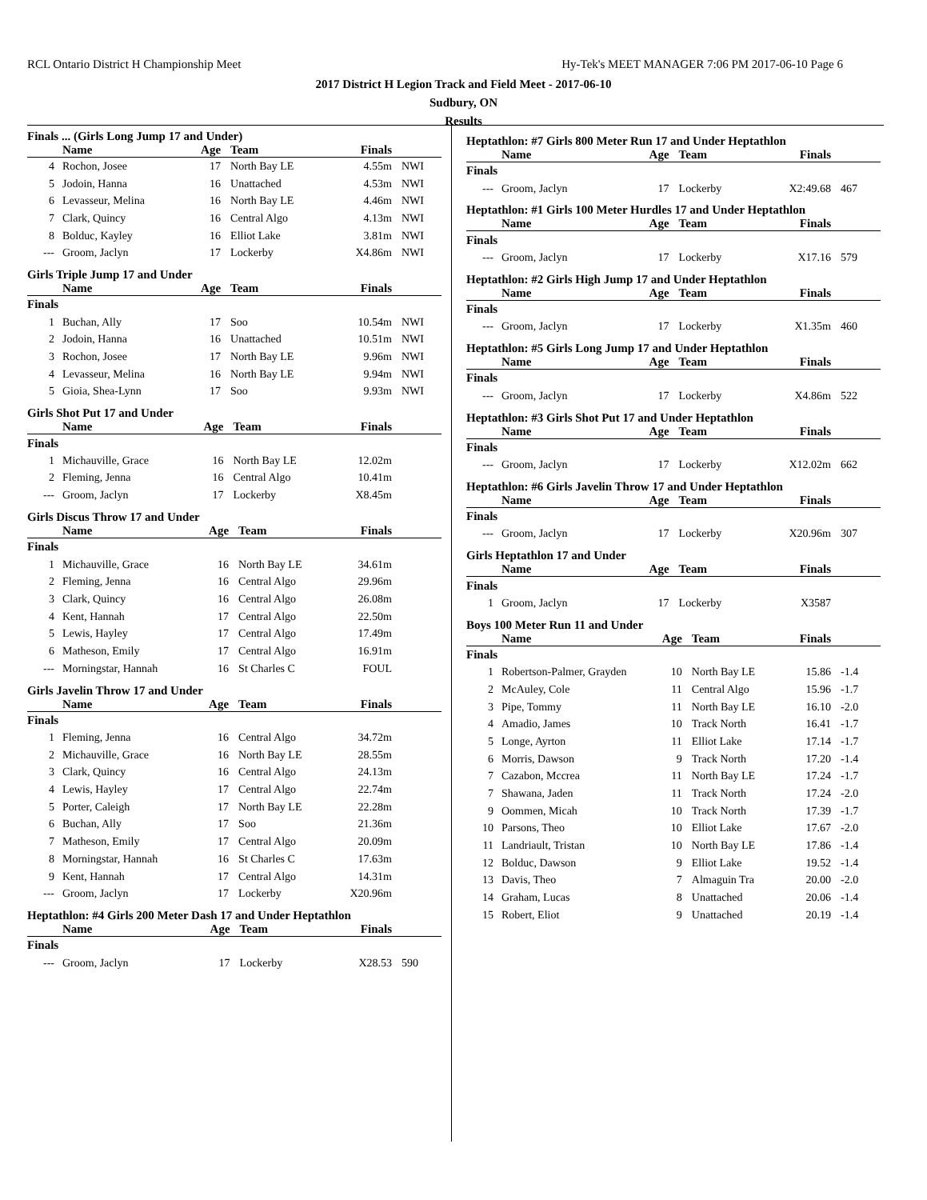RCL Ontario District H Championship Meet Hy-Tek's MEET MANAGER 7:06 PM 2017-06-10 Page 6
2017 District H Legion Track and Field Meet - 2017-06-10
Sudbury, ON
Results
Finals ... (Girls Long Jump 17 and Under)
| | Name | Age | Team | Finals | |
| --- | --- | --- | --- | --- | --- |
| 4 | Rochon, Josee | 17 | North Bay LE | 4.55m | NWI |
| 5 | Jodoin, Hanna | 16 | Unattached | 4.53m | NWI |
| 6 | Levasseur, Melina | 16 | North Bay LE | 4.46m | NWI |
| 7 | Clark, Quincy | 16 | Central Algo | 4.13m | NWI |
| 8 | Bolduc, Kayley | 16 | Elliot Lake | 3.81m | NWI |
| --- | Groom, Jaclyn | 17 | Lockerby | X4.86m | NWI |
Girls Triple Jump 17 and Under
| | Name | Age | Team | Finals | |
| --- | --- | --- | --- | --- | --- |
| Finals | | | | | |
| 1 | Buchan, Ally | 17 | Soo | 10.54m | NWI |
| 2 | Jodoin, Hanna | 16 | Unattached | 10.51m | NWI |
| 3 | Rochon, Josee | 17 | North Bay LE | 9.96m | NWI |
| 4 | Levasseur, Melina | 16 | North Bay LE | 9.94m | NWI |
| 5 | Gioia, Shea-Lynn | 17 | Soo | 9.93m | NWI |
Girls Shot Put 17 and Under
| | Name | Age | Team | Finals | |
| --- | --- | --- | --- | --- | --- |
| Finals | | | | | |
| 1 | Michauville, Grace | 16 | North Bay LE | 12.02m | |
| 2 | Fleming, Jenna | 16 | Central Algo | 10.41m | |
| --- | Groom, Jaclyn | 17 | Lockerby | X8.45m | |
Girls Discus Throw 17 and Under
| | Name | Age | Team | Finals | |
| --- | --- | --- | --- | --- | --- |
| Finals | | | | | |
| 1 | Michauville, Grace | 16 | North Bay LE | 34.61m | |
| 2 | Fleming, Jenna | 16 | Central Algo | 29.96m | |
| 3 | Clark, Quincy | 16 | Central Algo | 26.08m | |
| 4 | Kent, Hannah | 17 | Central Algo | 22.50m | |
| 5 | Lewis, Hayley | 17 | Central Algo | 17.49m | |
| 6 | Matheson, Emily | 17 | Central Algo | 16.91m | |
| --- | Morningstar, Hannah | 16 | St Charles C | FOUL | |
Girls Javelin Throw 17 and Under
| | Name | Age | Team | Finals | |
| --- | --- | --- | --- | --- | --- |
| Finals | | | | | |
| 1 | Fleming, Jenna | 16 | Central Algo | 34.72m | |
| 2 | Michauville, Grace | 16 | North Bay LE | 28.55m | |
| 3 | Clark, Quincy | 16 | Central Algo | 24.13m | |
| 4 | Lewis, Hayley | 17 | Central Algo | 22.74m | |
| 5 | Porter, Caleigh | 17 | North Bay LE | 22.28m | |
| 6 | Buchan, Ally | 17 | Soo | 21.36m | |
| 7 | Matheson, Emily | 17 | Central Algo | 20.09m | |
| 8 | Morningstar, Hannah | 16 | St Charles C | 17.63m | |
| 9 | Kent, Hannah | 17 | Central Algo | 14.31m | |
| --- | Groom, Jaclyn | 17 | Lockerby | X20.96m | |
Heptathlon: #4 Girls 200 Meter Dash 17 and Under Heptathlon
| | Name | Age | Team | Finals | |
| --- | --- | --- | --- | --- | --- |
| Finals | | | | | |
| --- | Groom, Jaclyn | 17 | Lockerby | X28.53 | 590 |
Heptathlon: #7 Girls 800 Meter Run 17 and Under Heptathlon
| | Name | Age | Team | Finals | |
| --- | --- | --- | --- | --- | --- |
| Finals | | | | | |
| --- | Groom, Jaclyn | 17 | Lockerby | X2:49.68 | 467 |
Heptathlon: #1 Girls 100 Meter Hurdles 17 and Under Heptathlon
| | Name | Age | Team | Finals | |
| --- | --- | --- | --- | --- | --- |
| Finals | | | | | |
| --- | Groom, Jaclyn | 17 | Lockerby | X17.16 | 579 |
Heptathlon: #2 Girls High Jump 17 and Under Heptathlon
| | Name | Age | Team | Finals | |
| --- | --- | --- | --- | --- | --- |
| Finals | | | | | |
| --- | Groom, Jaclyn | 17 | Lockerby | X1.35m | 460 |
Heptathlon: #5 Girls Long Jump 17 and Under Heptathlon
| | Name | Age | Team | Finals | |
| --- | --- | --- | --- | --- | --- |
| Finals | | | | | |
| --- | Groom, Jaclyn | 17 | Lockerby | X4.86m | 522 |
Heptathlon: #3 Girls Shot Put 17 and Under Heptathlon
| | Name | Age | Team | Finals | |
| --- | --- | --- | --- | --- | --- |
| Finals | | | | | |
| --- | Groom, Jaclyn | 17 | Lockerby | X12.02m | 662 |
Heptathlon: #6 Girls Javelin Throw 17 and Under Heptathlon
| | Name | Age | Team | Finals | |
| --- | --- | --- | --- | --- | --- |
| Finals | | | | | |
| --- | Groom, Jaclyn | 17 | Lockerby | X20.96m | 307 |
Girls Heptathlon 17 and Under
| | Name | Age | Team | Finals | |
| --- | --- | --- | --- | --- | --- |
| Finals | | | | | |
| 1 | Groom, Jaclyn | 17 | Lockerby | X3587 | |
Boys 100 Meter Run 11 and Under
| | Name | Age | Team | Finals | |
| --- | --- | --- | --- | --- | --- |
| Finals | | | | | |
| 1 | Robertson-Palmer, Grayden | 10 | North Bay LE | 15.86 | -1.4 |
| 2 | McAuley, Cole | 11 | Central Algo | 15.96 | -1.7 |
| 3 | Pipe, Tommy | 11 | North Bay LE | 16.10 | -2.0 |
| 4 | Amadio, James | 10 | Track North | 16.41 | -1.7 |
| 5 | Longe, Ayrton | 11 | Elliot Lake | 17.14 | -1.7 |
| 6 | Morris, Dawson | 9 | Track North | 17.20 | -1.4 |
| 7 | Cazabon, Mccrea | 11 | North Bay LE | 17.24 | -1.7 |
| 7 | Shawana, Jaden | 11 | Track North | 17.24 | -2.0 |
| 9 | Oommen, Micah | 10 | Track North | 17.39 | -1.7 |
| 10 | Parsons, Theo | 10 | Elliot Lake | 17.67 | -2.0 |
| 11 | Landriault, Tristan | 10 | North Bay LE | 17.86 | -1.4 |
| 12 | Bolduc, Dawson | 9 | Elliot Lake | 19.52 | -1.4 |
| 13 | Davis, Theo | 7 | Almaguin Tra | 20.00 | -2.0 |
| 14 | Graham, Lucas | 8 | Unattached | 20.06 | -1.4 |
| 15 | Robert, Eliot | 9 | Unattached | 20.19 | -1.4 |